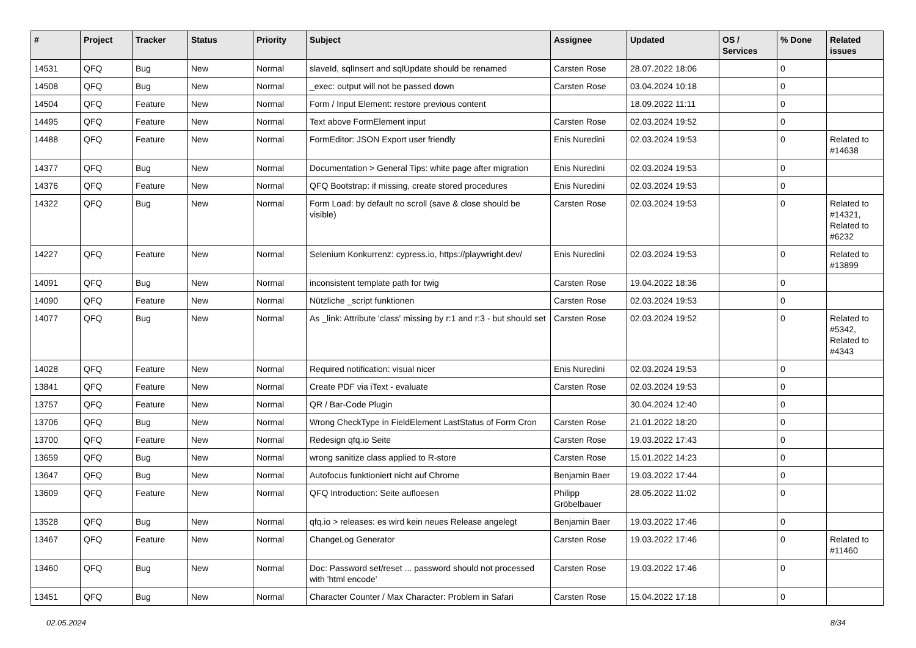| # | Project | Tracker | Status | Priority | Subject | Assignee | Updated | OS / Services | % Done | Related issues |
| --- | --- | --- | --- | --- | --- | --- | --- | --- | --- | --- |
| 14531 | QFQ | Bug | New | Normal | slaveId, sqlInsert and sqlUpdate should be renamed | Carsten Rose | 28.07.2022 18:06 | | 0 | |
| 14508 | QFQ | Bug | New | Normal | _exec: output will not be passed down | Carsten Rose | 03.04.2024 10:18 | | 0 | |
| 14504 | QFQ | Feature | New | Normal | Form / Input Element: restore previous content | | 18.09.2022 11:11 | | 0 | |
| 14495 | QFQ | Feature | New | Normal | Text above FormElement input | Carsten Rose | 02.03.2024 19:52 | | 0 | |
| 14488 | QFQ | Feature | New | Normal | FormEditor: JSON Export user friendly | Enis Nuredini | 02.03.2024 19:53 | | 0 | Related to #14638 |
| 14377 | QFQ | Bug | New | Normal | Documentation > General Tips: white page after migration | Enis Nuredini | 02.03.2024 19:53 | | 0 | |
| 14376 | QFQ | Feature | New | Normal | QFQ Bootstrap: if missing, create stored procedures | Enis Nuredini | 02.03.2024 19:53 | | 0 | |
| 14322 | QFQ | Bug | New | Normal | Form Load: by default no scroll (save & close should be visible) | Carsten Rose | 02.03.2024 19:53 | | 0 | Related to #14321, Related to #6232 |
| 14227 | QFQ | Feature | New | Normal | Selenium Konkurrenz: cypress.io, https://playwright.dev/ | Enis Nuredini | 02.03.2024 19:53 | | 0 | Related to #13899 |
| 14091 | QFQ | Bug | New | Normal | inconsistent template path for twig | Carsten Rose | 19.04.2022 18:36 | | 0 | |
| 14090 | QFQ | Feature | New | Normal | Nützliche _script funktionen | Carsten Rose | 02.03.2024 19:53 | | 0 | |
| 14077 | QFQ | Bug | New | Normal | As _link: Attribute 'class' missing by r:1 and r:3 - but should set | Carsten Rose | 02.03.2024 19:52 | | 0 | Related to #5342, Related to #4343 |
| 14028 | QFQ | Feature | New | Normal | Required notification: visual nicer | Enis Nuredini | 02.03.2024 19:53 | | 0 | |
| 13841 | QFQ | Feature | New | Normal | Create PDF via iText - evaluate | Carsten Rose | 02.03.2024 19:53 | | 0 | |
| 13757 | QFQ | Feature | New | Normal | QR / Bar-Code Plugin | | 30.04.2024 12:40 | | 0 | |
| 13706 | QFQ | Bug | New | Normal | Wrong CheckType in FieldElement LastStatus of Form Cron | Carsten Rose | 21.01.2022 18:20 | | 0 | |
| 13700 | QFQ | Feature | New | Normal | Redesign qfq.io Seite | Carsten Rose | 19.03.2022 17:43 | | 0 | |
| 13659 | QFQ | Bug | New | Normal | wrong sanitize class applied to R-store | Carsten Rose | 15.01.2022 14:23 | | 0 | |
| 13647 | QFQ | Bug | New | Normal | Autofocus funktioniert nicht auf Chrome | Benjamin Baer | 19.03.2022 17:44 | | 0 | |
| 13609 | QFQ | Feature | New | Normal | QFQ Introduction: Seite aufloesen | Philipp Gröbelbauer | 28.05.2022 11:02 | | 0 | |
| 13528 | QFQ | Bug | New | Normal | qfq.io > releases: es wird kein neues Release angelegt | Benjamin Baer | 19.03.2022 17:46 | | 0 | |
| 13467 | QFQ | Feature | New | Normal | ChangeLog Generator | Carsten Rose | 19.03.2022 17:46 | | 0 | Related to #11460 |
| 13460 | QFQ | Bug | New | Normal | Doc: Password set/reset ... password should not processed with 'html encode' | Carsten Rose | 19.03.2022 17:46 | | 0 | |
| 13451 | QFQ | Bug | New | Normal | Character Counter / Max Character: Problem in Safari | Carsten Rose | 15.04.2022 17:18 | | 0 | |
02.05.2024 8/34